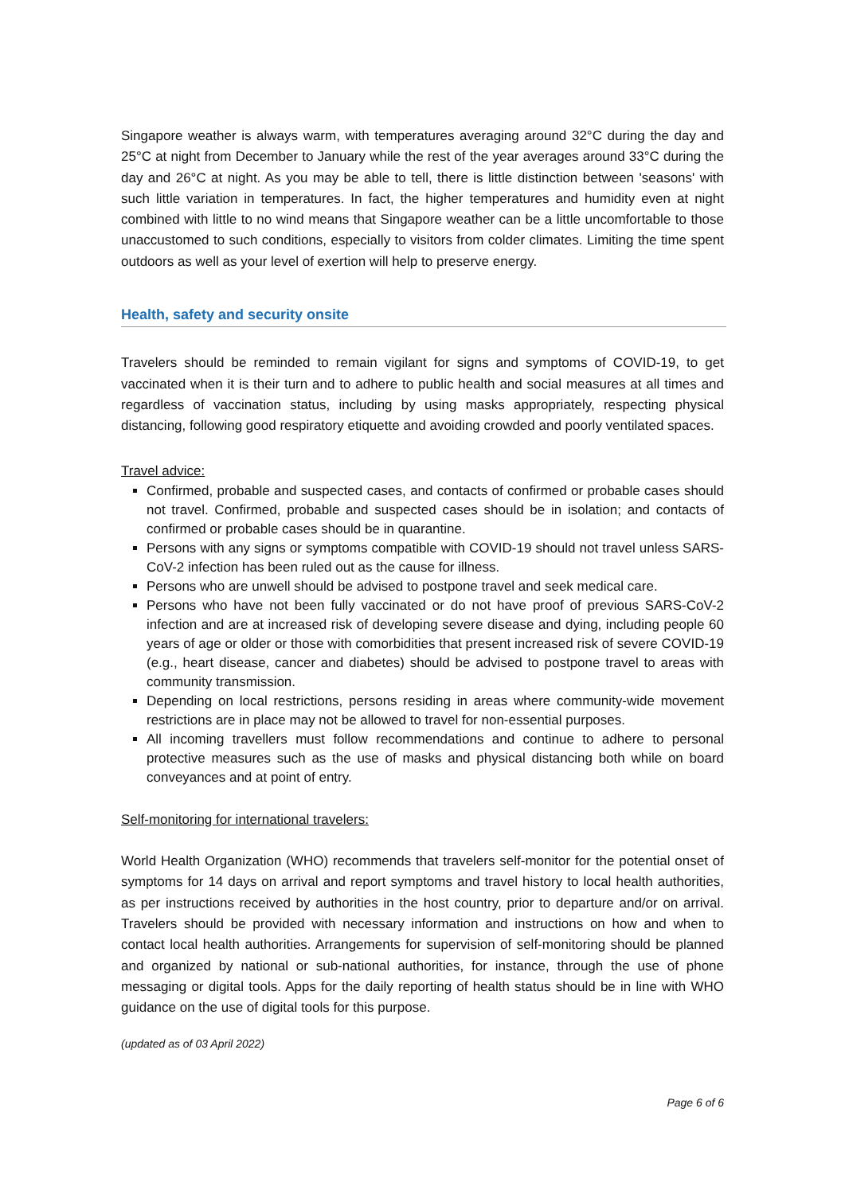Singapore weather is always warm, with temperatures averaging around 32°C during the day and 25°C at night from December to January while the rest of the year averages around 33°C during the day and 26°C at night. As you may be able to tell, there is little distinction between 'seasons' with such little variation in temperatures. In fact, the higher temperatures and humidity even at night combined with little to no wind means that Singapore weather can be a little uncomfortable to those unaccustomed to such conditions, especially to visitors from colder climates. Limiting the time spent outdoors as well as your level of exertion will help to preserve energy.
Health, safety and security onsite
Travelers should be reminded to remain vigilant for signs and symptoms of COVID-19, to get vaccinated when it is their turn and to adhere to public health and social measures at all times and regardless of vaccination status, including by using masks appropriately, respecting physical distancing, following good respiratory etiquette and avoiding crowded and poorly ventilated spaces.
Travel advice:
Confirmed, probable and suspected cases, and contacts of confirmed or probable cases should not travel. Confirmed, probable and suspected cases should be in isolation; and contacts of confirmed or probable cases should be in quarantine.
Persons with any signs or symptoms compatible with COVID-19 should not travel unless SARS-CoV-2 infection has been ruled out as the cause for illness.
Persons who are unwell should be advised to postpone travel and seek medical care.
Persons who have not been fully vaccinated or do not have proof of previous SARS-CoV-2 infection and are at increased risk of developing severe disease and dying, including people 60 years of age or older or those with comorbidities that present increased risk of severe COVID-19 (e.g., heart disease, cancer and diabetes) should be advised to postpone travel to areas with community transmission.
Depending on local restrictions, persons residing in areas where community-wide movement restrictions are in place may not be allowed to travel for non-essential purposes.
All incoming travellers must follow recommendations and continue to adhere to personal protective measures such as the use of masks and physical distancing both while on board conveyances and at point of entry.
Self-monitoring for international travelers:
World Health Organization (WHO) recommends that travelers self-monitor for the potential onset of symptoms for 14 days on arrival and report symptoms and travel history to local health authorities, as per instructions received by authorities in the host country, prior to departure and/or on arrival. Travelers should be provided with necessary information and instructions on how and when to contact local health authorities. Arrangements for supervision of self-monitoring should be planned and organized by national or sub-national authorities, for instance, through the use of phone messaging or digital tools. Apps for the daily reporting of health status should be in line with WHO guidance on the use of digital tools for this purpose.
(updated as of 03 April 2022)
Page 6 of 6